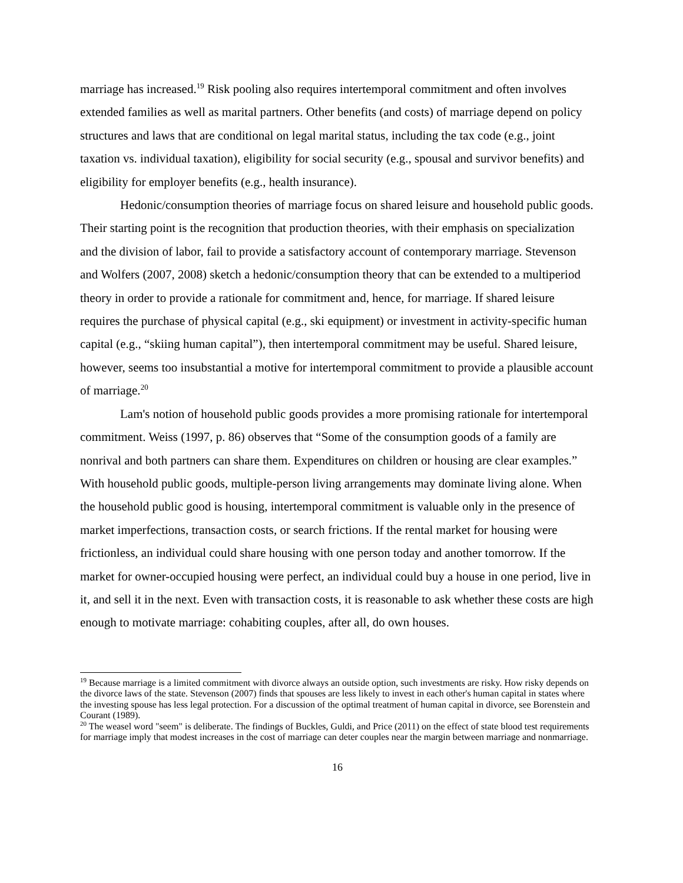marriage has increased.<sup>19</sup> Risk pooling also requires intertemporal commitment and often involves extended families as well as marital partners. Other benefits (and costs) of marriage depend on policy structures and laws that are conditional on legal marital status, including the tax code (e.g., joint taxation vs. individual taxation), eligibility for social security (e.g., spousal and survivor benefits) and eligibility for employer benefits (e.g., health insurance).
Hedonic/consumption theories of marriage focus on shared leisure and household public goods. Their starting point is the recognition that production theories, with their emphasis on specialization and the division of labor, fail to provide a satisfactory account of contemporary marriage. Stevenson and Wolfers (2007, 2008) sketch a hedonic/consumption theory that can be extended to a multiperiod theory in order to provide a rationale for commitment and, hence, for marriage. If shared leisure requires the purchase of physical capital (e.g., ski equipment) or investment in activity-specific human capital (e.g., “skiing human capital”), then intertemporal commitment may be useful. Shared leisure, however, seems too insubstantial a motive for intertemporal commitment to provide a plausible account of marriage.<sup>20</sup>
Lam's notion of household public goods provides a more promising rationale for intertemporal commitment. Weiss (1997, p. 86) observes that “Some of the consumption goods of a family are nonrival and both partners can share them. Expenditures on children or housing are clear examples.” With household public goods, multiple-person living arrangements may dominate living alone. When the household public good is housing, intertemporal commitment is valuable only in the presence of market imperfections, transaction costs, or search frictions. If the rental market for housing were frictionless, an individual could share housing with one person today and another tomorrow. If the market for owner-occupied housing were perfect, an individual could buy a house in one period, live in it, and sell it in the next. Even with transaction costs, it is reasonable to ask whether these costs are high enough to motivate marriage: cohabiting couples, after all, do own houses.
<sup>19</sup> Because marriage is a limited commitment with divorce always an outside option, such investments are risky. How risky depends on the divorce laws of the state. Stevenson (2007) finds that spouses are less likely to invest in each other's human capital in states where the investing spouse has less legal protection. For a discussion of the optimal treatment of human capital in divorce, see Borenstein and Courant (1989).
<sup>20</sup> The weasel word "seem" is deliberate. The findings of Buckles, Guldi, and Price (2011) on the effect of state blood test requirements for marriage imply that modest increases in the cost of marriage can deter couples near the margin between marriage and nonmarriage.
16